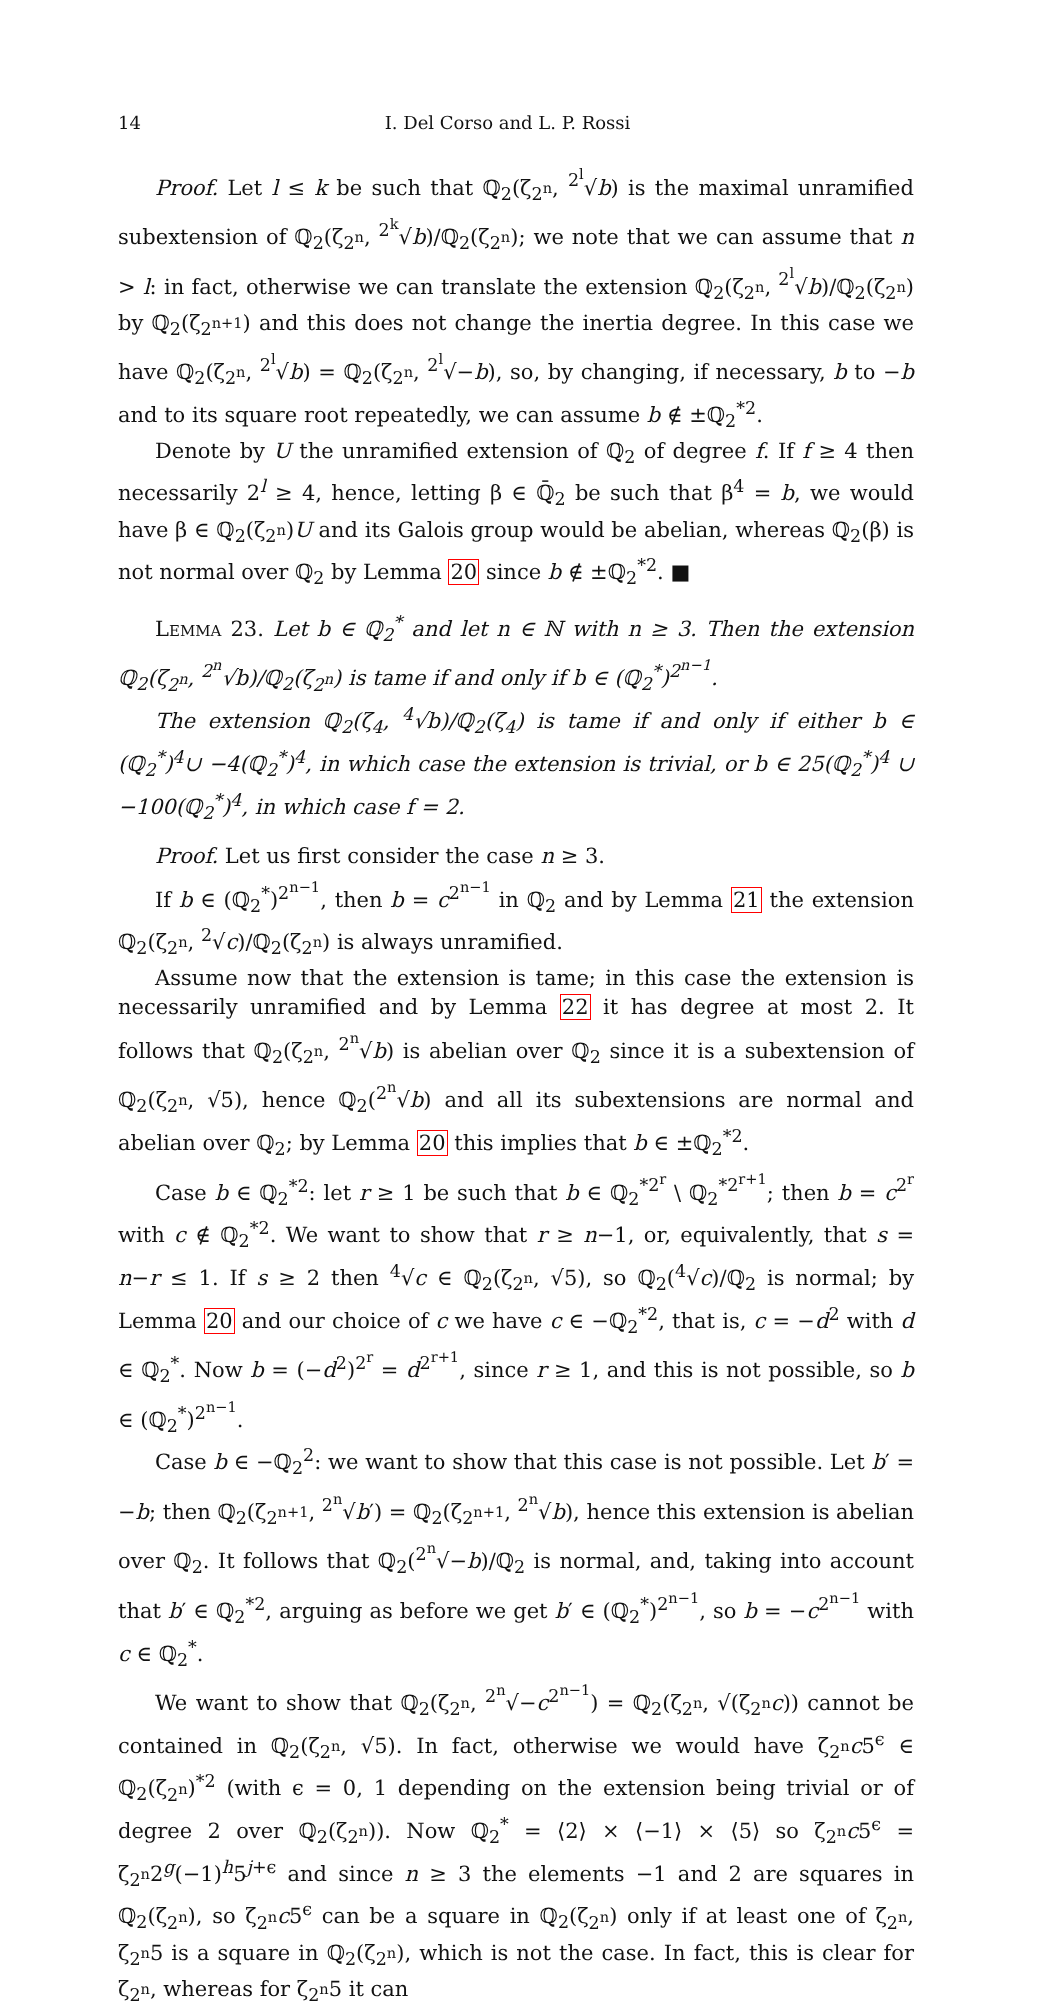14 I. Del Corso and L. P. Rossi
Proof. Let l ≤ k be such that ℚ<sub>2</sub>(ζ<sub>2<sup>n</sup></sub>, <sup>2<sup>l</sup></sup>√b) is the maximal unramified subextension of ℚ<sub>2</sub>(ζ<sub>2<sup>n</sup></sub>, <sup>2<sup>k</sup></sup>√b)/ℚ<sub>2</sub>(ζ<sub>2<sup>n</sup></sub>); we note that we can assume that n > l: in fact, otherwise we can translate the extension ℚ<sub>2</sub>(ζ<sub>2<sup>n</sup></sub>, <sup>2<sup>l</sup></sup>√b)/ℚ<sub>2</sub>(ζ<sub>2<sup>n</sup></sub>) by ℚ<sub>2</sub>(ζ<sub>2<sup>n+1</sup></sub>) and this does not change the inertia degree. In this case we have ℚ<sub>2</sub>(ζ<sub>2<sup>n</sup></sub>, <sup>2<sup>l</sup></sup>√b) = ℚ<sub>2</sub>(ζ<sub>2<sup>n</sup></sub>, <sup>2<sup>l</sup></sup>√−b), so, by changing, if necessary, b to −b and to its square root repeatedly, we can assume b ∉ ±ℚ<sub>2</sub><sup>*2</sup>.
Denote by U the unramified extension of ℚ<sub>2</sub> of degree f. If f ≥ 4 then necessarily 2<sup>l</sup> ≥ 4, hence, letting β ∈ ℚ̄<sub>2</sub> be such that β<sup>4</sup> = b, we would have β ∈ ℚ<sub>2</sub>(ζ<sub>2<sup>n</sup></sub>)U and its Galois group would be abelian, whereas ℚ<sub>2</sub>(β) is not normal over ℚ<sub>2</sub> by Lemma 20 since b ∉ ±ℚ<sub>2</sub><sup>*2</sup>. ■
Lemma 23. Let b ∈ ℚ<sub>2</sub><sup>*</sup> and let n ∈ ℕ with n ≥ 3. Then the extension ℚ<sub>2</sub>(ζ<sub>2<sup>n</sup></sub>, <sup>2<sup>n</sup></sup>√b)/ℚ<sub>2</sub>(ζ<sub>2<sup>n</sup></sub>) is tame if and only if b ∈ (ℚ<sub>2</sub><sup>*</sup>)<sup>2<sup>n−1</sup></sup>.
The extension ℚ<sub>2</sub>(ζ<sub>4</sub>, <sup>4</sup>√b)/ℚ<sub>2</sub>(ζ<sub>4</sub>) is tame if and only if either b ∈ (ℚ<sub>2</sub><sup>*</sup>)<sup>4</sup>∪ −4(ℚ<sub>2</sub><sup>*</sup>)<sup>4</sup>, in which case the extension is trivial, or b ∈ 25(ℚ<sub>2</sub><sup>*</sup>)<sup>4</sup> ∪ −100(ℚ<sub>2</sub><sup>*</sup>)<sup>4</sup>, in which case f = 2.
Proof. Let us first consider the case n ≥ 3.
If b ∈ (ℚ<sub>2</sub><sup>*</sup>)<sup>2<sup>n−1</sup></sup>, then b = c<sup>2<sup>n−1</sup></sup> in ℚ<sub>2</sub> and by Lemma 21 the extension ℚ<sub>2</sub>(ζ<sub>2<sup>n</sup></sub>, <sup>2</sup>√c)/ℚ<sub>2</sub>(ζ<sub>2<sup>n</sup></sub>) is always unramified.
Assume now that the extension is tame; in this case the extension is necessarily unramified and by Lemma 22 it has degree at most 2. It follows that ℚ<sub>2</sub>(ζ<sub>2<sup>n</sup></sub>, <sup>2<sup>n</sup></sup>√b) is abelian over ℚ<sub>2</sub> since it is a subextension of ℚ<sub>2</sub>(ζ<sub>2<sup>n</sup></sub>, √5), hence ℚ<sub>2</sub>(<sup>2<sup>n</sup></sup>√b) and all its subextensions are normal and abelian over ℚ<sub>2</sub>; by Lemma 20 this implies that b ∈ ±ℚ<sub>2</sub><sup>*2</sup>.
Case b ∈ ℚ<sub>2</sub><sup>*2</sup>: let r ≥ 1 be such that b ∈ ℚ<sub>2</sub><sup>*2<sup>r</sup></sup> \ ℚ<sub>2</sub><sup>*2<sup>r+1</sup></sup>; then b = c<sup>2<sup>r</sup></sup> with c ∉ ℚ<sub>2</sub><sup>*2</sup>. We want to show that r ≥ n−1, or, equivalently, that s = n−r ≤ 1. If s ≥ 2 then <sup>4</sup>√c ∈ ℚ<sub>2</sub>(ζ<sub>2<sup>n</sup></sub>, √5), so ℚ<sub>2</sub>(<sup>4</sup>√c)/ℚ<sub>2</sub> is normal; by Lemma 20 and our choice of c we have c ∈ −ℚ<sub>2</sub><sup>*2</sup>, that is, c = −d<sup>2</sup> with d ∈ ℚ<sub>2</sub><sup>*</sup>. Now b = (−d<sup>2</sup>)<sup>2<sup>r</sup></sup> = d<sup>2<sup>r+1</sup></sup>, since r ≥ 1, and this is not possible, so b ∈ (ℚ<sub>2</sub><sup>*</sup>)<sup>2<sup>n−1</sup></sup>.
Case b ∈ −ℚ<sub>2</sub><sup>2</sup>: we want to show that this case is not possible. Let b′ = −b; then ℚ<sub>2</sub>(ζ<sub>2<sup>n+1</sup></sub>, <sup>2<sup>n</sup></sup>√b′) = ℚ<sub>2</sub>(ζ<sub>2<sup>n+1</sup></sub>, <sup>2<sup>n</sup></sup>√b), hence this extension is abelian over ℚ<sub>2</sub>. It follows that ℚ<sub>2</sub>(<sup>2<sup>n</sup></sup>√−b)/ℚ<sub>2</sub> is normal, and, taking into account that b′ ∈ ℚ<sub>2</sub><sup>*2</sup>, arguing as before we get b′ ∈ (ℚ<sub>2</sub><sup>*</sup>)<sup>2<sup>n−1</sup></sup>, so b = −c<sup>2<sup>n−1</sup></sup> with c ∈ ℚ<sub>2</sub><sup>*</sup>.
We want to show that ℚ<sub>2</sub>(ζ<sub>2<sup>n</sup></sub>, <sup>2<sup>n</sup></sup>√−c<sup>2<sup>n−1</sup></sup>) = ℚ<sub>2</sub>(ζ<sub>2<sup>n</sup></sub>, √(ζ<sub>2<sup>n</sup></sub>c)) cannot be contained in ℚ<sub>2</sub>(ζ<sub>2<sup>n</sup></sub>, √5). In fact, otherwise we would have ζ<sub>2<sup>n</sup></sub>c5<sup>ϵ</sup> ∈ ℚ<sub>2</sub>(ζ<sub>2<sup>n</sup></sub>)<sup>*2</sup> (with ϵ = 0, 1 depending on the extension being trivial or of degree 2 over ℚ<sub>2</sub>(ζ<sub>2<sup>n</sup></sub>)). Now ℚ<sub>2</sub><sup>*</sup> = ⟨2⟩ × ⟨−1⟩ × ⟨5⟩ so ζ<sub>2<sup>n</sup></sub>c5<sup>ϵ</sup> = ζ<sub>2<sup>n</sup></sub>2<sup>g</sup>(−1)<sup>h</sup>5<sup>j+ϵ</sup> and since n ≥ 3 the elements −1 and 2 are squares in ℚ<sub>2</sub>(ζ<sub>2<sup>n</sup></sub>), so ζ<sub>2<sup>n</sup></sub>c5<sup>ϵ</sup> can be a square in ℚ<sub>2</sub>(ζ<sub>2<sup>n</sup></sub>) only if at least one of ζ<sub>2<sup>n</sup></sub>, ζ<sub>2<sup>n</sup></sub>5 is a square in ℚ<sub>2</sub>(ζ<sub>2<sup>n</sup></sub>), which is not the case. In fact, this is clear for ζ<sub>2<sup>n</sup></sub>, whereas for ζ<sub>2<sup>n</sup></sub>5 it can